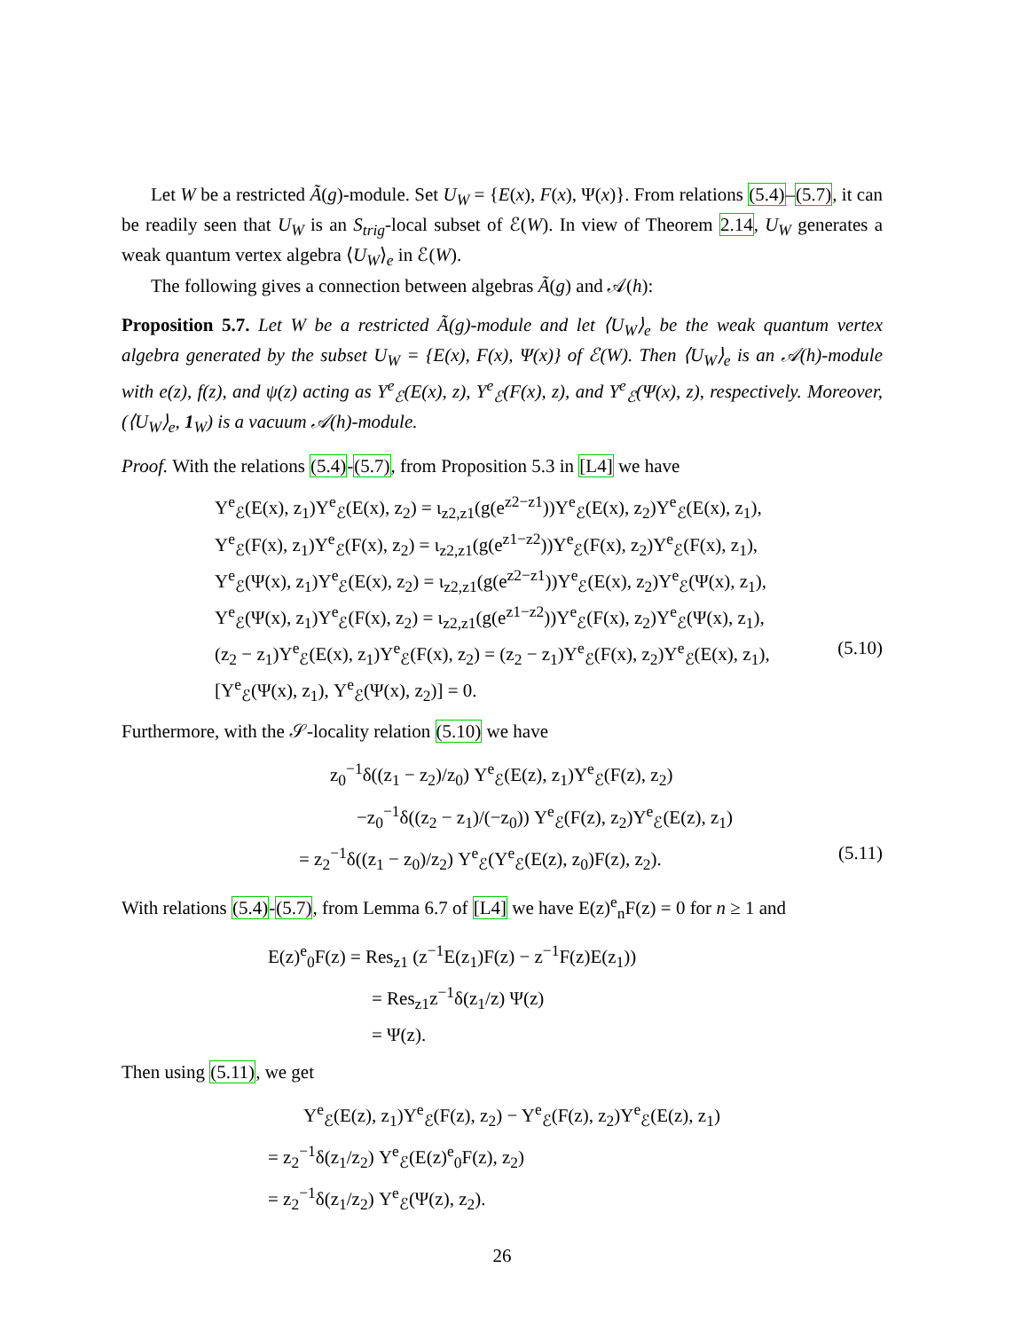Let W be a restricted Ã(g)-module. Set U<sub>W</sub> = {E(x), F(x), Ψ(x)}. From relations (5.4)–(5.7), it can be readily seen that U<sub>W</sub> is an S<sub>trig</sub>-local subset of ℰ(W). In view of Theorem 2.14, U<sub>W</sub> generates a weak quantum vertex algebra ⟨U<sub>W</sub>⟩<sub>e</sub> in ℰ(W).
The following gives a connection between algebras Ã(g) and 𝒜(h):
Proposition 5.7. Let W be a restricted Ã(g)-module and let ⟨U<sub>W</sub>⟩<sub>e</sub> be the weak quantum vertex algebra generated by the subset U<sub>W</sub> = {E(x), F(x), Ψ(x)} of ℰ(W). Then ⟨U<sub>W</sub>⟩<sub>e</sub> is an 𝒜(h)-module with e(z), f(z), and ψ(z) acting as Y<sup>e</sup><sub>ℰ</sub>(E(x), z), Y<sup>e</sup><sub>ℰ</sub>(F(x), z), and Y<sup>e</sup><sub>ℰ</sub>(Ψ(x), z), respectively. Moreover, (⟨U<sub>W</sub>⟩<sub>e</sub>, 1<sub>W</sub>) is a vacuum 𝒜(h)-module.
Proof. With the relations (5.4)-(5.7), from Proposition 5.3 in [L4] we have
Y<sup>e</sup><sub>ℰ</sub>(E(x), z<sub>1</sub>)Y<sup>e</sup><sub>ℰ</sub>(E(x), z<sub>2</sub>) = ι<sub>z2,z1</sub>(g(e<sup>z2−z1</sup>))Y<sup>e</sup><sub>ℰ</sub>(E(x), z<sub>2</sub>)Y<sup>e</sup><sub>ℰ</sub>(E(x), z<sub>1</sub>),
Y<sup>e</sup><sub>ℰ</sub>(F(x), z<sub>1</sub>)Y<sup>e</sup><sub>ℰ</sub>(F(x), z<sub>2</sub>) = ι<sub>z2,z1</sub>(g(e<sup>z1−z2</sup>))Y<sup>e</sup><sub>ℰ</sub>(F(x), z<sub>2</sub>)Y<sup>e</sup><sub>ℰ</sub>(F(x), z<sub>1</sub>),
Y<sup>e</sup><sub>ℰ</sub>(Ψ(x), z<sub>1</sub>)Y<sup>e</sup><sub>ℰ</sub>(E(x), z<sub>2</sub>) = ι<sub>z2,z1</sub>(g(e<sup>z2−z1</sup>))Y<sup>e</sup><sub>ℰ</sub>(E(x), z<sub>2</sub>)Y<sup>e</sup><sub>ℰ</sub>(Ψ(x), z<sub>1</sub>),
Y<sup>e</sup><sub>ℰ</sub>(Ψ(x), z<sub>1</sub>)Y<sup>e</sup><sub>ℰ</sub>(F(x), z<sub>2</sub>) = ι<sub>z2,z1</sub>(g(e<sup>z1−z2</sup>))Y<sup>e</sup><sub>ℰ</sub>(F(x), z<sub>2</sub>)Y<sup>e</sup><sub>ℰ</sub>(Ψ(x), z<sub>1</sub>),
(z<sub>2</sub> − z<sub>1</sub>)Y<sup>e</sup><sub>ℰ</sub>(E(x), z<sub>1</sub>)Y<sup>e</sup><sub>ℰ</sub>(F(x), z<sub>2</sub>) = (z<sub>2</sub> − z<sub>1</sub>)Y<sup>e</sup><sub>ℰ</sub>(F(x), z<sub>2</sub>)Y<sup>e</sup><sub>ℰ</sub>(E(x), z<sub>1</sub>), (5.10)
[Y<sup>e</sup><sub>ℰ</sub>(Ψ(x), z<sub>1</sub>), Y<sup>e</sup><sub>ℰ</sub>(Ψ(x), z<sub>2</sub>)] = 0.
Furthermore, with the 𝒮-locality relation (5.10) we have
z<sub>0</sub><sup>−1</sup>δ((z<sub>1</sub> − z<sub>2</sub>)/z<sub>0</sub>) Y<sup>e</sup><sub>ℰ</sub>(E(z), z<sub>1</sub>)Y<sup>e</sup><sub>ℰ</sub>(F(z), z<sub>2</sub>)
−z<sub>0</sub><sup>−1</sup>δ((z<sub>2</sub> − z<sub>1</sub>)/(−z<sub>0</sub>)) Y<sup>e</sup><sub>ℰ</sub>(F(z), z<sub>2</sub>)Y<sup>e</sup><sub>ℰ</sub>(E(z), z<sub>1</sub>)
= z<sub>2</sub><sup>−1</sup>δ((z<sub>1</sub> − z<sub>0</sub>)/z<sub>2</sub>) Y<sup>e</sup><sub>ℰ</sub>(Y<sup>e</sup><sub>ℰ</sub>(E(z), z<sub>0</sub>)F(z), z<sub>2</sub>). (5.11)
With relations (5.4)-(5.7), from Lemma 6.7 of [L4] we have E(z)<sup>e</sup><sub>n</sub>F(z) = 0 for n ≥ 1 and
E(z)<sup>e</sup><sub>0</sub>F(z) = Res<sub>z1</sub> (z<sup>−1</sup>E(z<sub>1</sub>)F(z) − z<sup>−1</sup>F(z)E(z<sub>1</sub>))
= Res<sub>z1</sub>z<sup>−1</sup>δ(z<sub>1</sub>/z) Ψ(z)
= Ψ(z).
Then using (5.11), we get
Y<sup>e</sup><sub>ℰ</sub>(E(z), z<sub>1</sub>)Y<sup>e</sup><sub>ℰ</sub>(F(z), z<sub>2</sub>) − Y<sup>e</sup><sub>ℰ</sub>(F(z), z<sub>2</sub>)Y<sup>e</sup><sub>ℰ</sub>(E(z), z<sub>1</sub>)
= z<sub>2</sub><sup>−1</sup>δ(z<sub>1</sub>/z<sub>2</sub>) Y<sup>e</sup><sub>ℰ</sub>(E(z)<sup>e</sup><sub>0</sub>F(z), z<sub>2</sub>)
= z<sub>2</sub><sup>−1</sup>δ(z<sub>1</sub>/z<sub>2</sub>) Y<sup>e</sup><sub>ℰ</sub>(Ψ(z), z<sub>2</sub>).
26